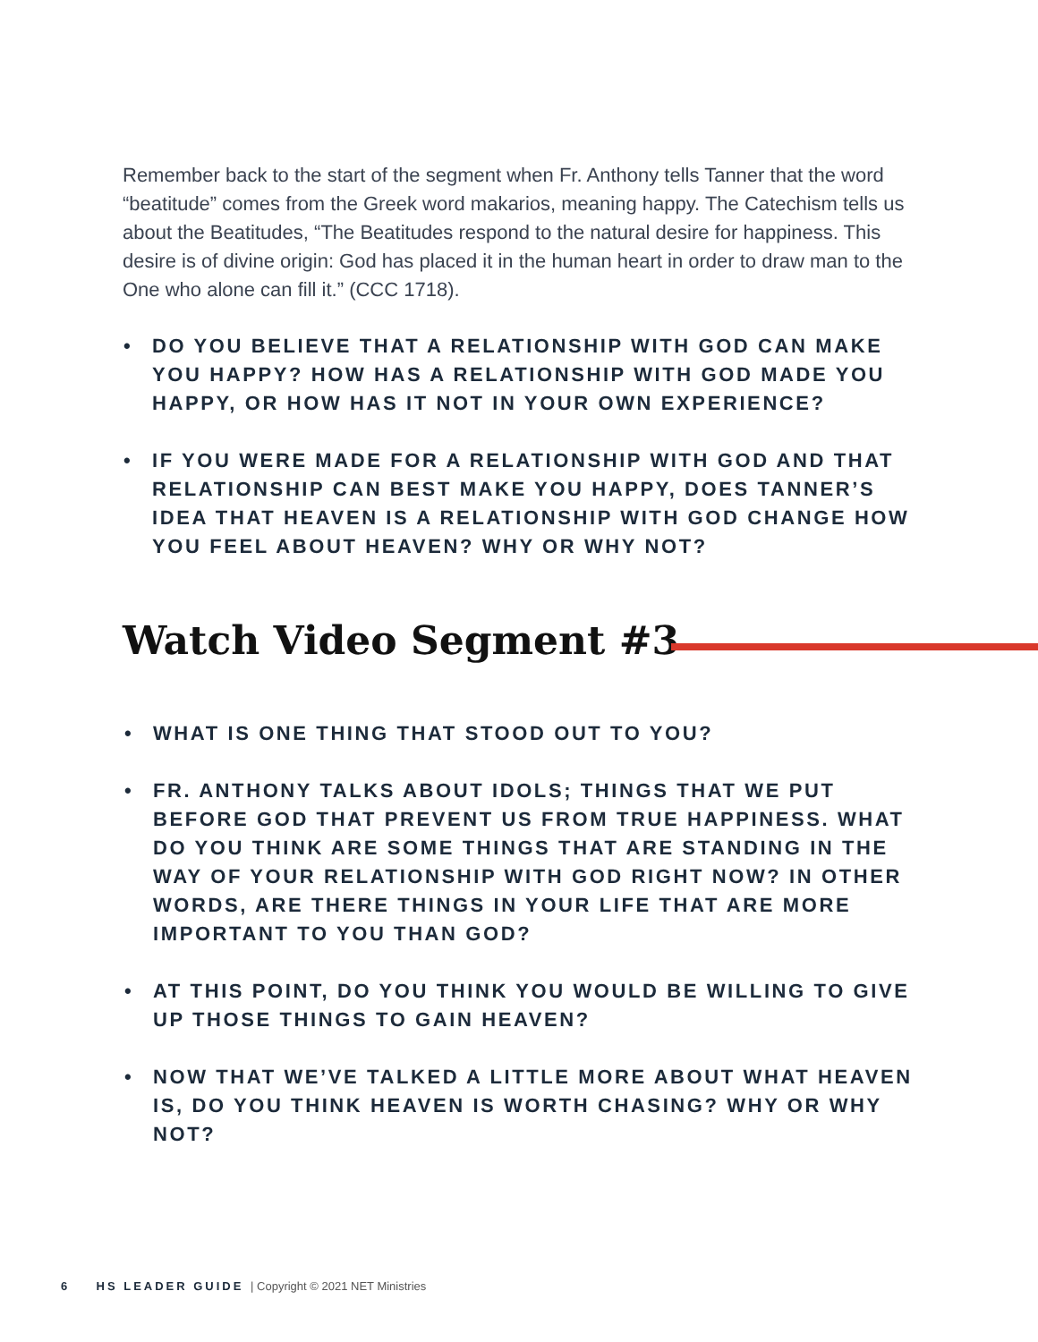Remember back to the start of the segment when Fr. Anthony tells Tanner that the word “beatitude” comes from the Greek word makarios, meaning happy. The Catechism tells us about the Beatitudes, “The Beatitudes respond to the natural desire for happiness. This desire is of divine origin: God has placed it in the human heart in order to draw man to the One who alone can fill it.” (CCC 1718).
• DO YOU BELIEVE THAT A RELATIONSHIP WITH GOD CAN MAKE YOU HAPPY? HOW HAS A RELATIONSHIP WITH GOD MADE YOU HAPPY, OR HOW HAS IT NOT IN YOUR OWN EXPERIENCE?
• IF YOU WERE MADE FOR A RELATIONSHIP WITH GOD AND THAT RELATIONSHIP CAN BEST MAKE YOU HAPPY, DOES TANNER’S IDEA THAT HEAVEN IS A RELATIONSHIP WITH GOD CHANGE HOW YOU FEEL ABOUT HEAVEN? WHY OR WHY NOT?
Watch Video Segment #3
• WHAT IS ONE THING THAT STOOD OUT TO YOU?
• FR. ANTHONY TALKS ABOUT IDOLS; THINGS THAT WE PUT BEFORE GOD THAT PREVENT US FROM TRUE HAPPINESS. WHAT DO YOU THINK ARE SOME THINGS THAT ARE STANDING IN THE WAY OF YOUR RELATIONSHIP WITH GOD RIGHT NOW? IN OTHER WORDS, ARE THERE THINGS IN YOUR LIFE THAT ARE MORE IMPORTANT TO YOU THAN GOD?
• AT THIS POINT, DO YOU THINK YOU WOULD BE WILLING TO GIVE UP THOSE THINGS TO GAIN HEAVEN?
• NOW THAT WE’VE TALKED A LITTLE MORE ABOUT WHAT HEAVEN IS, DO YOU THINK HEAVEN IS WORTH CHASING? WHY OR WHY NOT?
6 HS LEADER GUIDE | Copyright © 2021 NET Ministries